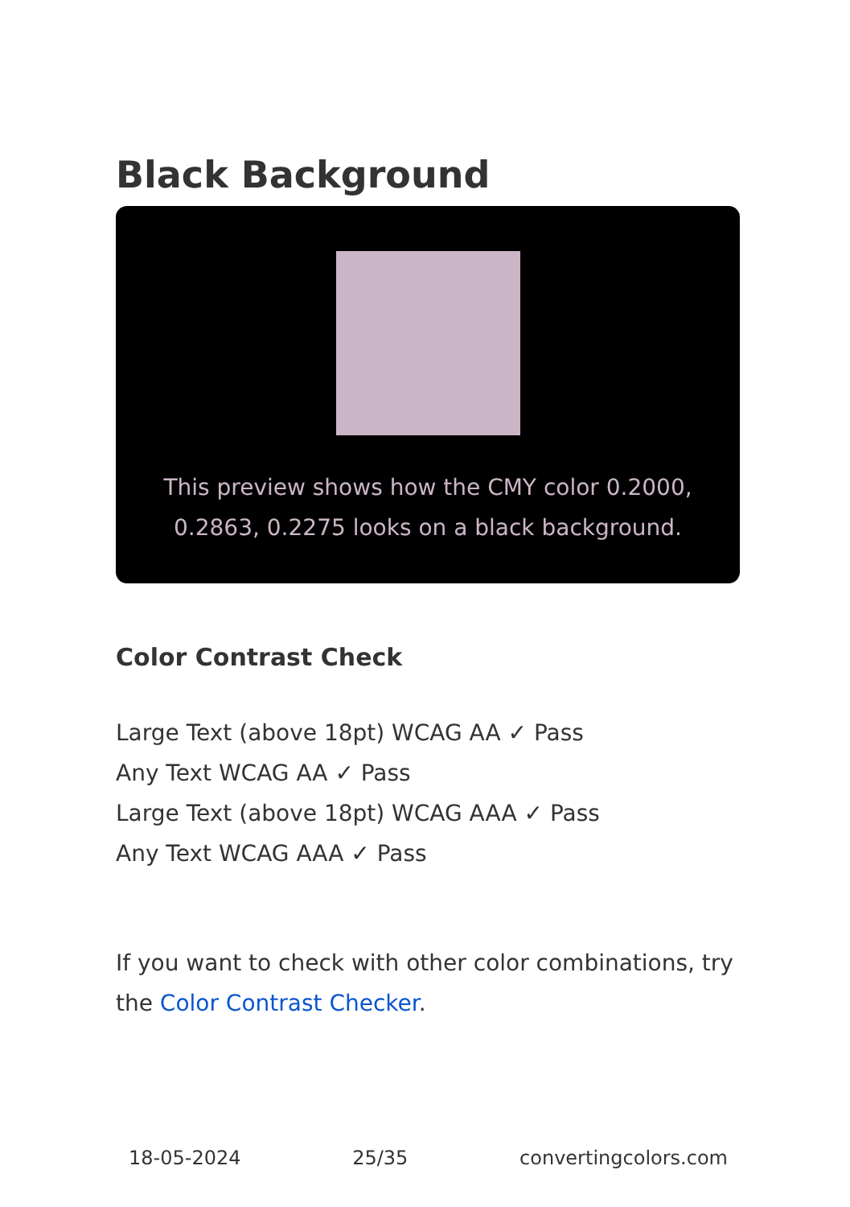Black Background
This preview shows how the CMY color 0.2000, 0.2863, 0.2275 looks on a black background.
Color Contrast Check
Large Text (above 18pt) WCAG AA ✓ Pass
Any Text WCAG AA ✓ Pass
Large Text (above 18pt) WCAG AAA ✓ Pass
Any Text WCAG AAA ✓ Pass
If you want to check with other color combinations, try the Color Contrast Checker.
18-05-2024 25/35 convertingcolors.com